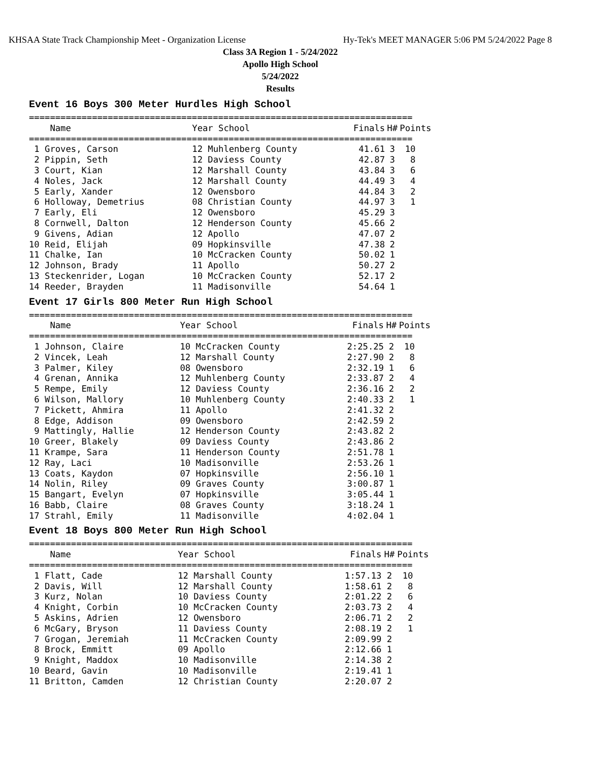KHSAA State Track Championship Meet - Organization License Hy-Tek's MEET MANAGER 5:06 PM 5/24/2022 Page 8
Class 3A Region 1 - 5/24/2022
Apollo High School
5/24/2022
Results
Event 16 Boys 300 Meter Hurdles High School
| ========================================================================= | | | | | |
| --- | --- | --- | --- | --- | --- |
| Name | Year School | | Finals | H# | Points |
| ========================================================================= | | | | | |
| 1 Groves, Carson | 12 Muhlenberg County | | 41.61 | 3 | 10 |
| 2 Pippin, Seth | 12 Daviess County | | 42.87 | 3 | 8 |
| 3 Court, Kian | 12 Marshall County | | 43.84 | 3 | 6 |
| 4 Noles, Jack | 12 Marshall County | | 44.49 | 3 | 4 |
| 5 Early, Xander | 12 Owensboro | | 44.84 | 3 | 2 |
| 6 Holloway, Demetrius | 08 Christian County | | 44.97 | 3 | 1 |
| 7 Early, Eli | 12 Owensboro | | 45.29 | 3 | |
| 8 Cornwell, Dalton | 12 Henderson County | | 45.66 | 2 | |
| 9 Givens, Adian | 12 Apollo | | 47.07 | 2 | |
| 10 Reid, Elijah | 09 Hopkinsville | | 47.38 | 2 | |
| 11 Chalke, Ian | 10 McCracken County | | 50.02 | 1 | |
| 12 Johnson, Brady | 11 Apollo | | 50.27 | 2 | |
| 13 Steckenrider, Logan | 10 McCracken County | | 52.17 | 2 | |
| 14 Reeder, Brayden | 11 Madisonville | | 54.64 | 1 | |
Event 17 Girls 800 Meter Run High School
| ========================================================================= | | | | | |
| --- | --- | --- | --- | --- | --- |
| Name | Year School | | Finals | H# | Points |
| ========================================================================= | | | | | |
| 1 Johnson, Claire | 10 McCracken County | | 2:25.25 | 2 | 10 |
| 2 Vincek, Leah | 12 Marshall County | | 2:27.90 | 2 | 8 |
| 3 Palmer, Kiley | 08 Owensboro | | 2:32.19 | 1 | 6 |
| 4 Grenan, Annika | 12 Muhlenberg County | | 2:33.87 | 2 | 4 |
| 5 Rempe, Emily | 12 Daviess County | | 2:36.16 | 2 | 2 |
| 6 Wilson, Mallory | 10 Muhlenberg County | | 2:40.33 | 2 | 1 |
| 7 Pickett, Ahmira | 11 Apollo | | 2:41.32 | 2 | |
| 8 Edge, Addison | 09 Owensboro | | 2:42.59 | 2 | |
| 9 Mattingly, Hallie | 12 Henderson County | | 2:43.82 | 2 | |
| 10 Greer, Blakely | 09 Daviess County | | 2:43.86 | 2 | |
| 11 Krampe, Sara | 11 Henderson County | | 2:51.78 | 1 | |
| 12 Ray, Laci | 10 Madisonville | | 2:53.26 | 1 | |
| 13 Coats, Kaydon | 07 Hopkinsville | | 2:56.10 | 1 | |
| 14 Nolin, Riley | 09 Graves County | | 3:00.87 | 1 | |
| 15 Bangart, Evelyn | 07 Hopkinsville | | 3:05.44 | 1 | |
| 16 Babb, Claire | 08 Graves County | | 3:18.24 | 1 | |
| 17 Strahl, Emily | 11 Madisonville | | 4:02.04 | 1 | |
Event 18 Boys 800 Meter Run High School
| ========================================================================= | | | | | |
| --- | --- | --- | --- | --- | --- |
| Name | Year School | | Finals | H# | Points |
| ========================================================================= | | | | | |
| 1 Flatt, Cade | 12 Marshall County | | 1:57.13 | 2 | 10 |
| 2 Davis, Will | 12 Marshall County | | 1:58.61 | 2 | 8 |
| 3 Kurz, Nolan | 10 Daviess County | | 2:01.22 | 2 | 6 |
| 4 Knight, Corbin | 10 McCracken County | | 2:03.73 | 2 | 4 |
| 5 Askins, Adrien | 12 Owensboro | | 2:06.71 | 2 | 2 |
| 6 McGary, Bryson | 11 Daviess County | | 2:08.19 | 2 | 1 |
| 7 Grogan, Jeremiah | 11 McCracken County | | 2:09.99 | 2 | |
| 8 Brock, Emmitt | 09 Apollo | | 2:12.66 | 1 | |
| 9 Knight, Maddox | 10 Madisonville | | 2:14.38 | 2 | |
| 10 Beard, Gavin | 10 Madisonville | | 2:19.41 | 1 | |
| 11 Britton, Camden | 12 Christian County | | 2:20.07 | 2 | |